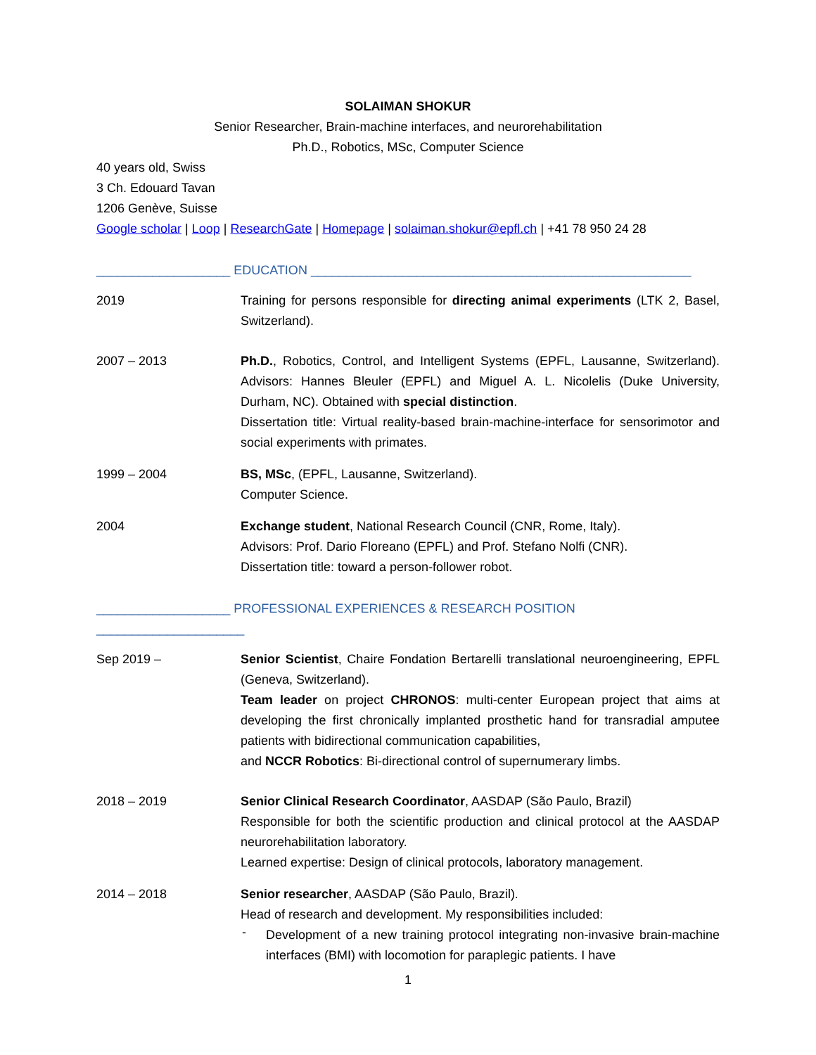SOLAIMAN SHOKUR
Senior Researcher, Brain-machine interfaces, and neurorehabilitation
Ph.D., Robotics, MSc, Computer Science
40 years old, Swiss
3 Ch. Edouard Tavan
1206 Genève, Suisse
Google scholar | Loop | ResearchGate | Homepage | solaiman.shokur@epfl.ch | +41 78 950 24 28
___________________ EDUCATION ______________________________________________________
2019 Training for persons responsible for directing animal experiments (LTK 2, Basel, Switzerland).
2007 – 2013 Ph.D., Robotics, Control, and Intelligent Systems (EPFL, Lausanne, Switzerland). Advisors: Hannes Bleuler (EPFL) and Miguel A. L. Nicolelis (Duke University, Durham, NC). Obtained with special distinction.
Dissertation title: Virtual reality-based brain-machine-interface for sensorimotor and social experiments with primates.
1999 – 2004 BS, MSc, (EPFL, Lausanne, Switzerland).
Computer Science.
2004 Exchange student, National Research Council (CNR, Rome, Italy).
Advisors: Prof. Dario Floreano (EPFL) and Prof. Stefano Nolfi (CNR).
Dissertation title: toward a person-follower robot.
___________________ PROFESSIONAL EXPERIENCES & RESEARCH POSITION _____________________
Sep 2019 – Senior Scientist, Chaire Fondation Bertarelli translational neuroengineering, EPFL (Geneva, Switzerland).
Team leader on project CHRONOS: multi-center European project that aims at developing the first chronically implanted prosthetic hand for transradial amputee patients with bidirectional communication capabilities,
and NCCR Robotics: Bi-directional control of supernumerary limbs.
2018 – 2019 Senior Clinical Research Coordinator, AASDAP (São Paulo, Brazil)
Responsible for both the scientific production and clinical protocol at the AASDAP neurorehabilitation laboratory.
Learned expertise: Design of clinical protocols, laboratory management.
2014 – 2018 Senior researcher, AASDAP (São Paulo, Brazil).
Head of research and development. My responsibilities included:
-
Development of a new training protocol integrating non-invasive brain-machine interfaces (BMI) with locomotion for paraplegic patients. I have
1